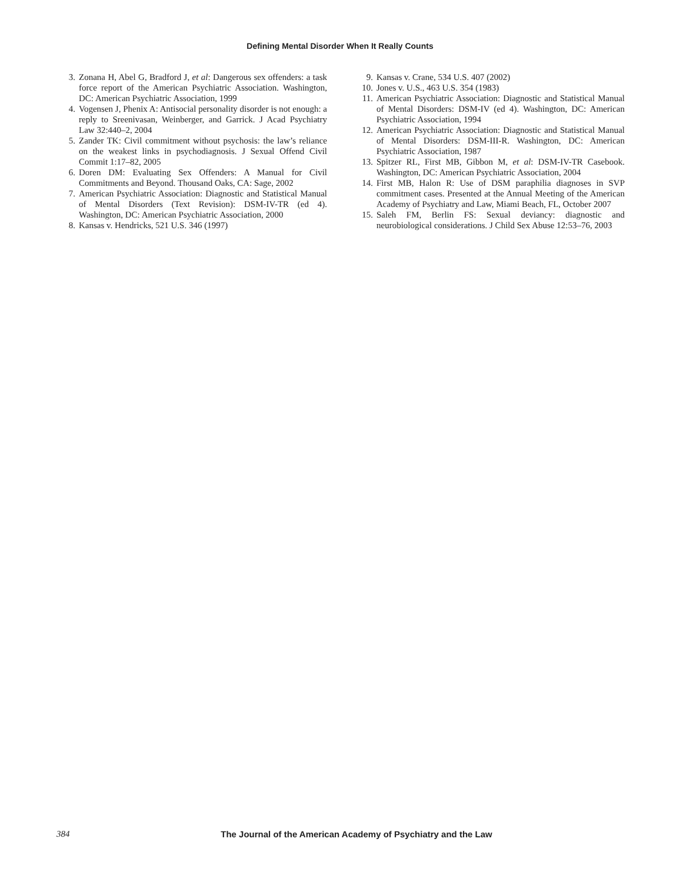Defining Mental Disorder When It Really Counts
3. Zonana H, Abel G, Bradford J, et al: Dangerous sex offenders: a task force report of the American Psychiatric Association. Washington, DC: American Psychiatric Association, 1999
4. Vogensen J, Phenix A: Antisocial personality disorder is not enough: a reply to Sreenivasan, Weinberger, and Garrick. J Acad Psychiatry Law 32:440–2, 2004
5. Zander TK: Civil commitment without psychosis: the law’s reliance on the weakest links in psychodiagnosis. J Sexual Offend Civil Commit 1:17–82, 2005
6. Doren DM: Evaluating Sex Offenders: A Manual for Civil Commitments and Beyond. Thousand Oaks, CA: Sage, 2002
7. American Psychiatric Association: Diagnostic and Statistical Manual of Mental Disorders (Text Revision): DSM-IV-TR (ed 4). Washington, DC: American Psychiatric Association, 2000
8. Kansas v. Hendricks, 521 U.S. 346 (1997)
9. Kansas v. Crane, 534 U.S. 407 (2002)
10. Jones v. U.S., 463 U.S. 354 (1983)
11. American Psychiatric Association: Diagnostic and Statistical Manual of Mental Disorders: DSM-IV (ed 4). Washington, DC: American Psychiatric Association, 1994
12. American Psychiatric Association: Diagnostic and Statistical Manual of Mental Disorders: DSM-III-R. Washington, DC: American Psychiatric Association, 1987
13. Spitzer RL, First MB, Gibbon M, et al: DSM-IV-TR Casebook. Washington, DC: American Psychiatric Association, 2004
14. First MB, Halon R: Use of DSM paraphilia diagnoses in SVP commitment cases. Presented at the Annual Meeting of the American Academy of Psychiatry and Law, Miami Beach, FL, October 2007
15. Saleh FM, Berlin FS: Sexual deviancy: diagnostic and neurobiological considerations. J Child Sex Abuse 12:53–76, 2003
384
The Journal of the American Academy of Psychiatry and the Law